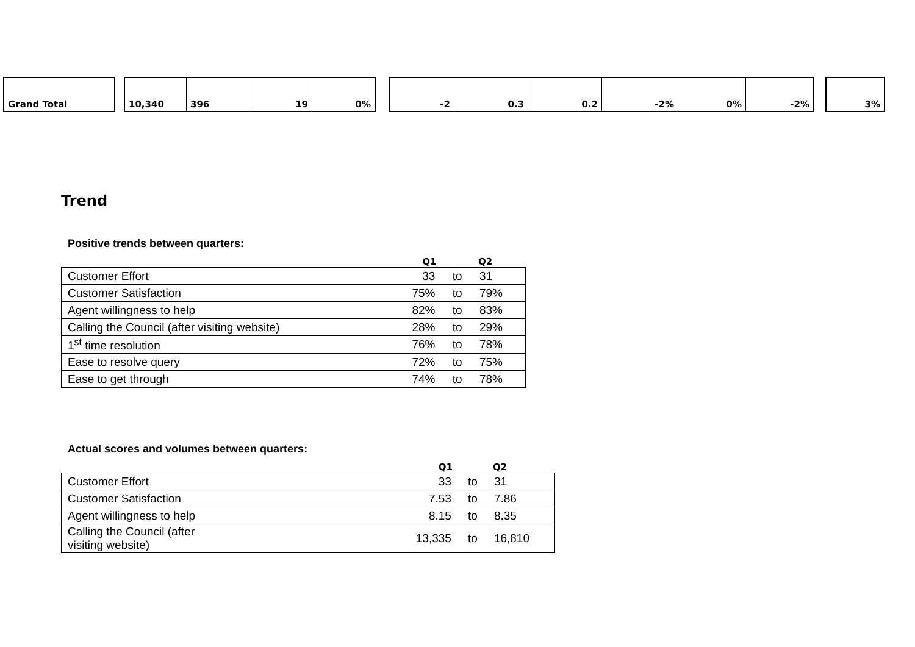| Grand Total | | 10,340 | 396 | 19 | 0% | | -2 | 0.3 | 0.2 | -2% | 0% | -2% | | 3% |
Trend
Positive trends between quarters:
| | Q1 | | Q2 |
| --- | --- | --- | --- |
| Customer Effort | 33 | to | 31 |
| Customer Satisfaction | 75% | to | 79% |
| Agent willingness to help | 82% | to | 83% |
| Calling the Council (after visiting website) | 28% | to | 29% |
| 1<sup>st</sup> time resolution | 76% | to | 78% |
| Ease to resolve query | 72% | to | 75% |
| Ease to get through | 74% | to | 78% |
Actual scores and volumes between quarters:
| | Q1 | | Q2 |
| --- | --- | --- | --- |
| Customer Effort | 33 | to | 31 |
| Customer Satisfaction | 7.53 | to | 7.86 |
| Agent willingness to help | 8.15 | to | 8.35 |
| Calling the Council (after visiting website) | 13,335 | to | 16,810 |